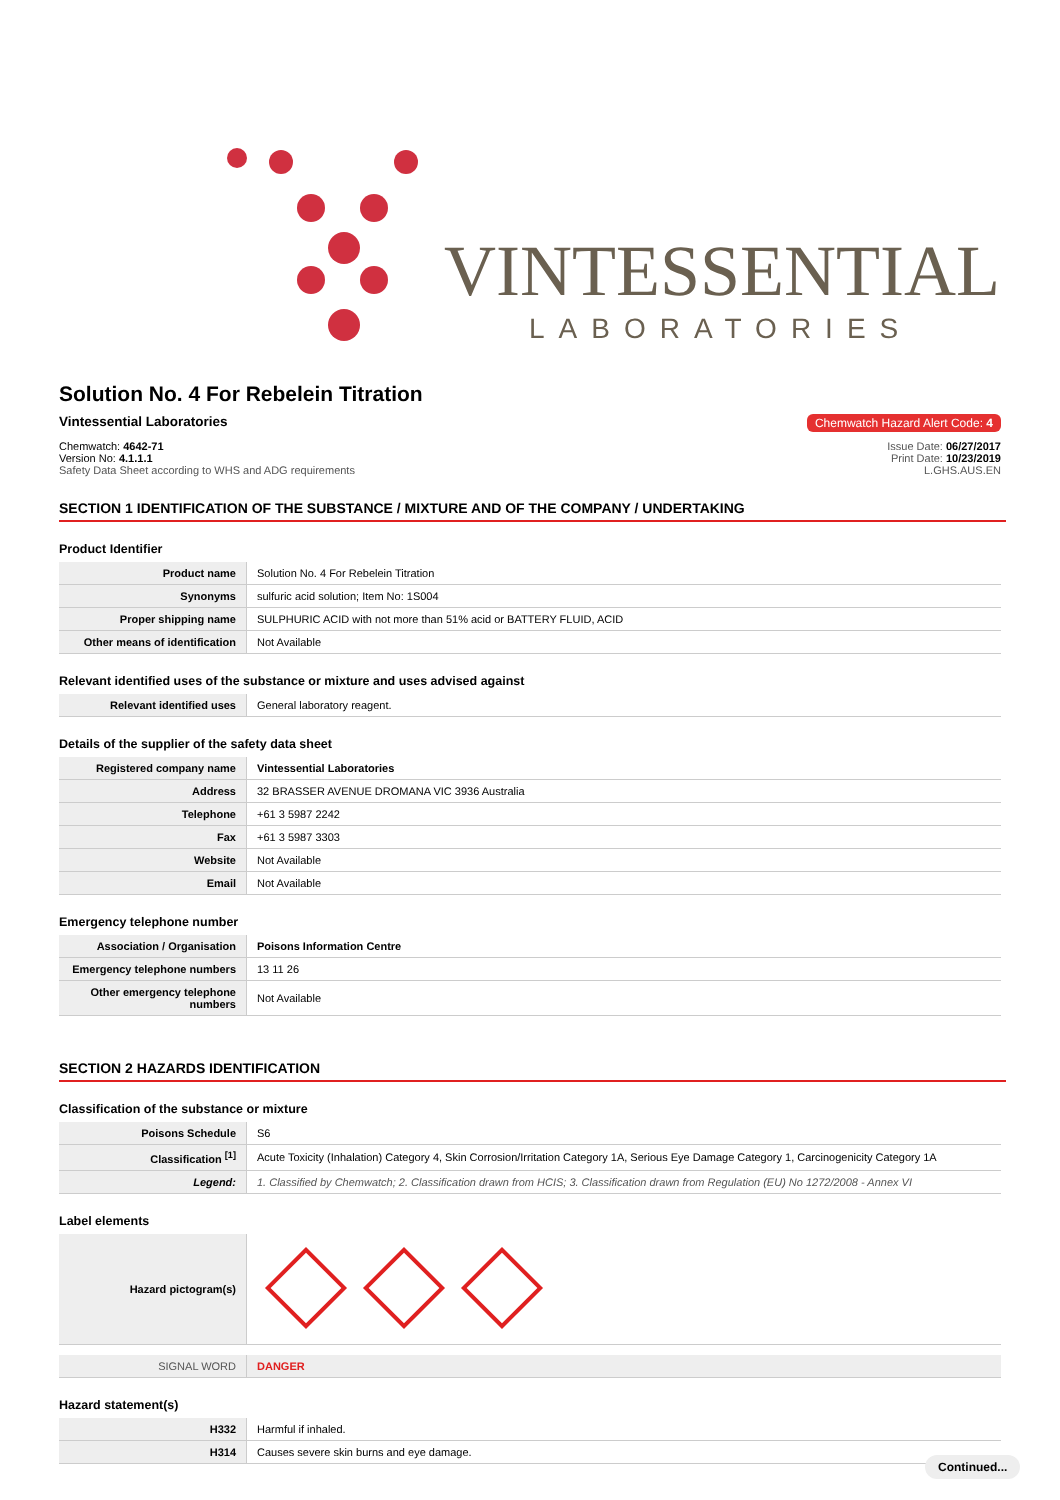VINTESSENTIAL
LABORATORIES
Solution No. 4 For Rebelein Titration
Vintessential Laboratories Chemwatch Hazard Alert Code: 4
Chemwatch: 4642-71
Version No: 4.1.1.1
Safety Data Sheet according to WHS and ADG requirements
Issue Date: 06/27/2017
Print Date: 10/23/2019
L.GHS.AUS.EN
SECTION 1 IDENTIFICATION OF THE SUBSTANCE / MIXTURE AND OF THE COMPANY / UNDERTAKING
Product Identifier
| Product name | Solution No. 4 For Rebelein Titration |
| Synonyms | sulfuric acid solution; Item No: 1S004 |
| Proper shipping name | SULPHURIC ACID with not more than 51% acid or BATTERY FLUID, ACID |
| Other means of identification | Not Available |
Relevant identified uses of the substance or mixture and uses advised against
| Relevant identified uses | General laboratory reagent. |
Details of the supplier of the safety data sheet
| Registered company name | Vintessential Laboratories |
| Address | 32 BRASSER AVENUE DROMANA VIC 3936 Australia |
| Telephone | +61 3 5987 2242 |
| Fax | +61 3 5987 3303 |
| Website | Not Available |
| Email | Not Available |
Emergency telephone number
| Association / Organisation | Poisons Information Centre |
| Emergency telephone numbers | 13 11 26 |
| Other emergency telephone numbers | Not Available |
SECTION 2 HAZARDS IDENTIFICATION
Classification of the substance or mixture
| Poisons Schedule | S6 |
| Classification <sup>[1]</sup> | Acute Toxicity (Inhalation) Category 4, Skin Corrosion/Irritation Category 1A, Serious Eye Damage Category 1, Carcinogenicity Category 1A |
| Legend: | 1. Classified by Chemwatch; 2. Classification drawn from HCIS; 3. Classification drawn from Regulation (EU) No 1272/2008 - Annex VI |
Label elements
| Hazard pictogram(s) | |
| SIGNAL WORD | DANGER |
Hazard statement(s)
| H332 | Harmful if inhaled. |
| H314 | Causes severe skin burns and eye damage. |
Continued...